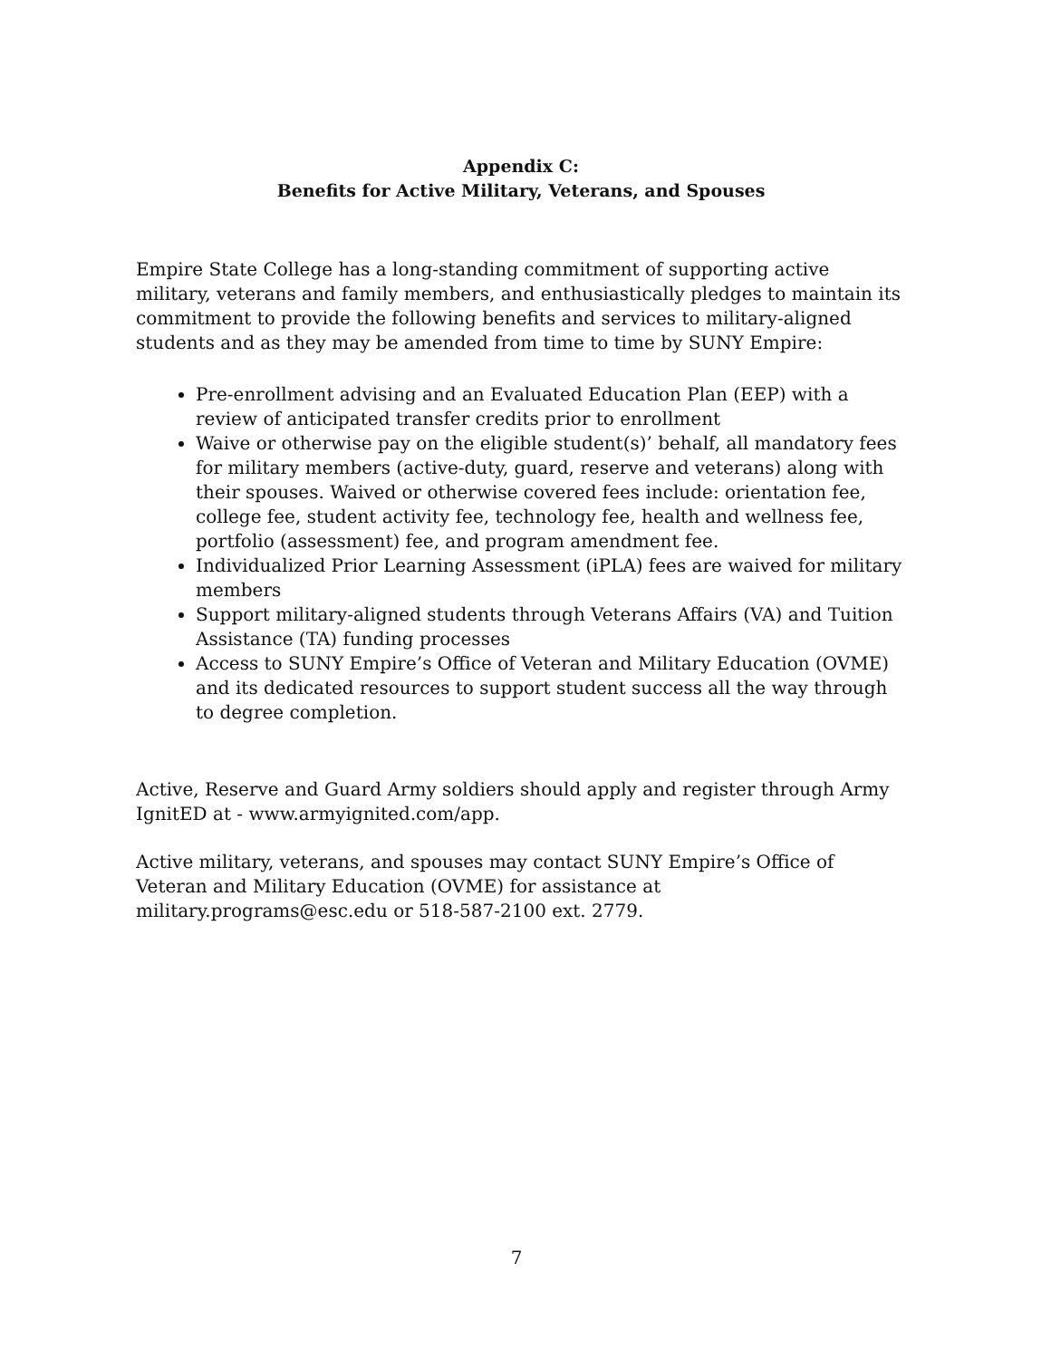Appendix C:
Benefits for Active Military, Veterans, and Spouses
Empire State College has a long-standing commitment of supporting active military, veterans and family members, and enthusiastically pledges to maintain its commitment to provide the following benefits and services to military-aligned students and as they may be amended from time to time by SUNY Empire:
Pre-enrollment advising and an Evaluated Education Plan (EEP) with a review of anticipated transfer credits prior to enrollment
Waive or otherwise pay on the eligible student(s)’ behalf, all mandatory fees for military members (active-duty, guard, reserve and veterans) along with their spouses. Waived or otherwise covered fees include: orientation fee, college fee, student activity fee, technology fee, health and wellness fee, portfolio (assessment) fee, and program amendment fee.
Individualized Prior Learning Assessment (iPLA) fees are waived for military members
Support military-aligned students through Veterans Affairs (VA) and Tuition Assistance (TA) funding processes
Access to SUNY Empire’s Office of Veteran and Military Education (OVME) and its dedicated resources to support student success all the way through to degree completion.
Active, Reserve and Guard Army soldiers should apply and register through Army IgnitED at - www.armyignited.com/app.
Active military, veterans, and spouses may contact SUNY Empire’s Office of Veteran and Military Education (OVME) for assistance at military.programs@esc.edu or 518-587-2100 ext. 2779.
7